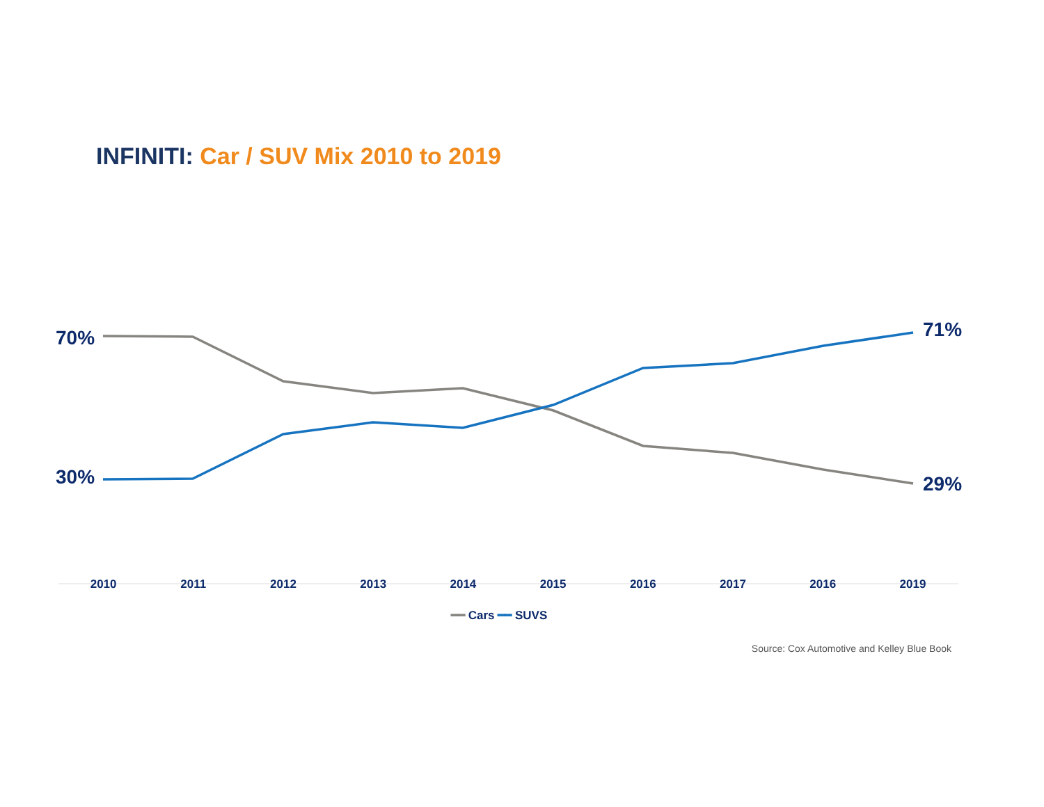INFINITI: Car / SUV Mix 2010 to 2019
70% 71%
30% 29%
2010 2011 2012 2013 2014 2015 2016 2017 2016 2019
━━ Cars ━━ SUVS
Source: Cox Automotive and Kelley Blue Book